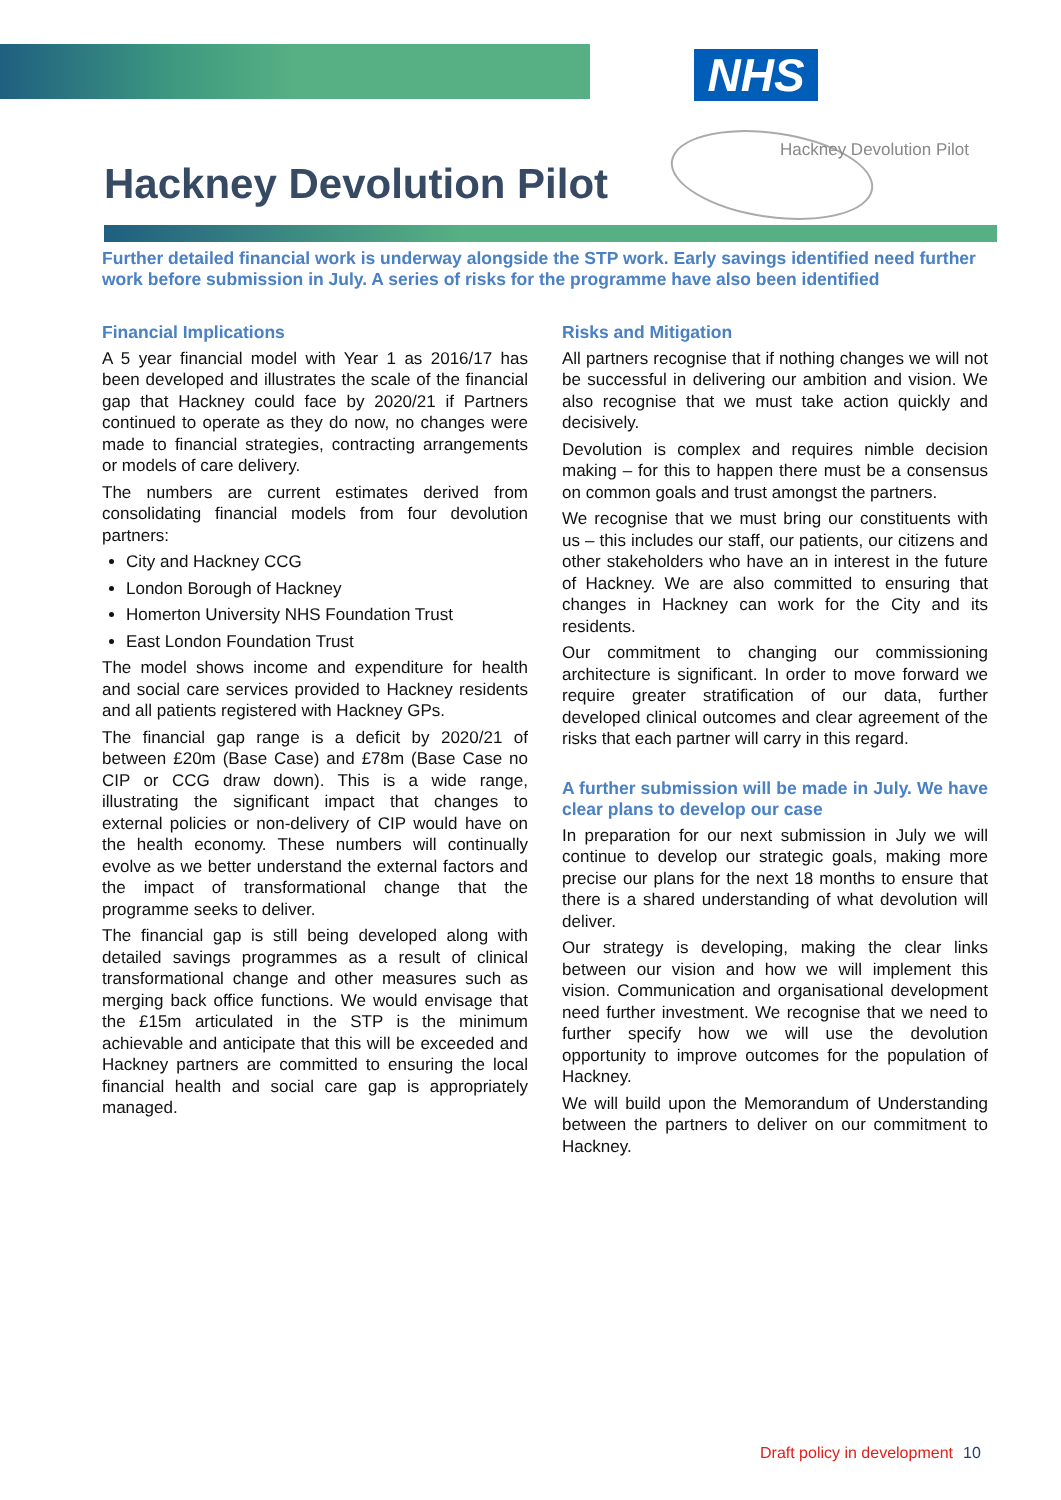NHS
Hackney Devolution Pilot
Hackney Devolution Pilot
Further detailed financial work is underway alongside the STP work. Early savings identified need further work before submission in July. A series of risks for the programme have also been identified
Financial Implications
A 5 year financial model with Year 1 as 2016/17 has been developed and illustrates the scale of the financial gap that Hackney could face by 2020/21 if Partners continued to operate as they do now, no changes were made to financial strategies, contracting arrangements or models of care delivery.
The numbers are current estimates derived from consolidating financial models from four devolution partners:
City and Hackney CCG
London Borough of Hackney
Homerton University NHS Foundation Trust
East London Foundation Trust
The model shows income and expenditure for health and social care services provided to Hackney residents and all patients registered with Hackney GPs.
The financial gap range is a deficit by 2020/21 of between £20m (Base Case) and £78m (Base Case no CIP or CCG draw down). This is a wide range, illustrating the significant impact that changes to external policies or non-delivery of CIP would have on the health economy. These numbers will continually evolve as we better understand the external factors and the impact of transformational change that the programme seeks to deliver.
The financial gap is still being developed along with detailed savings programmes as a result of clinical transformational change and other measures such as merging back office functions. We would envisage that the £15m articulated in the STP is the minimum achievable and anticipate that this will be exceeded and Hackney partners are committed to ensuring the local financial health and social care gap is appropriately managed.
Risks and Mitigation
All partners recognise that if nothing changes we will not be successful in delivering our ambition and vision. We also recognise that we must take action quickly and decisively.
Devolution is complex and requires nimble decision making – for this to happen there must be a consensus on common goals and trust amongst the partners.
We recognise that we must bring our constituents with us – this includes our staff, our patients, our citizens and other stakeholders who have an in interest in the future of Hackney. We are also committed to ensuring that changes in Hackney can work for the City and its residents.
Our commitment to changing our commissioning architecture is significant. In order to move forward we require greater stratification of our data, further developed clinical outcomes and clear agreement of the risks that each partner will carry in this regard.
A further submission will be made in July. We have clear plans to develop our case
In preparation for our next submission in July we will continue to develop our strategic goals, making more precise our plans for the next 18 months to ensure that there is a shared understanding of what devolution will deliver.
Our strategy is developing, making the clear links between our vision and how we will implement this vision. Communication and organisational development need further investment. We recognise that we need to further specify how we will use the devolution opportunity to improve outcomes for the population of Hackney.
We will build upon the Memorandum of Understanding between the partners to deliver on our commitment to Hackney.
Draft policy in development 10